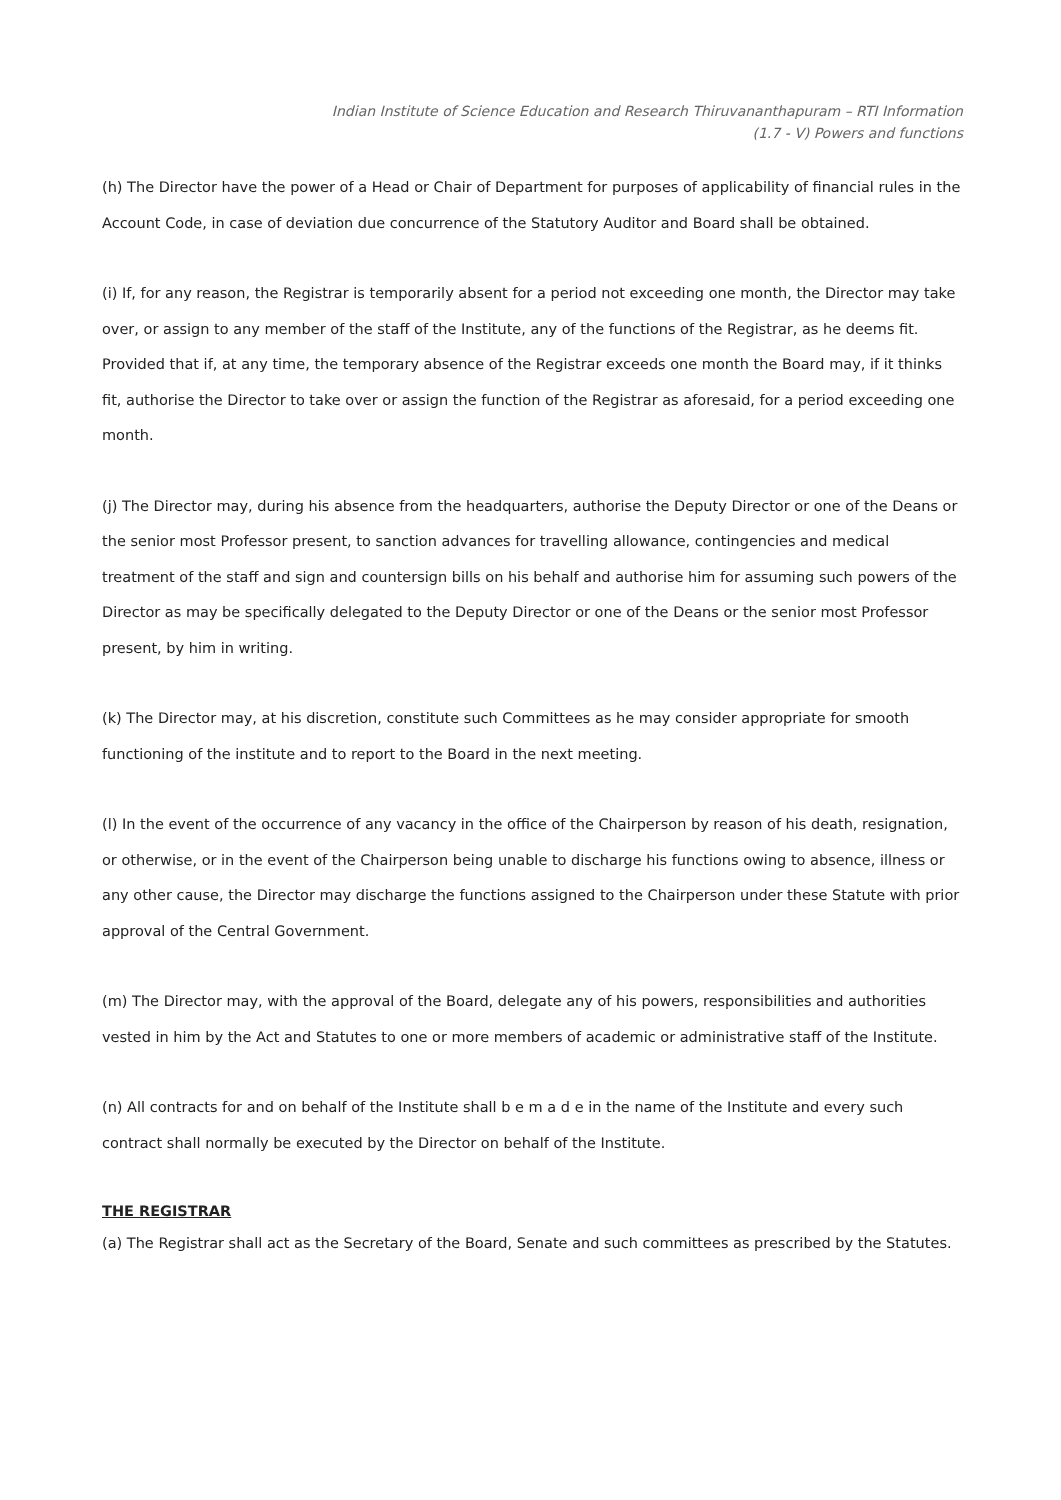Indian Institute of Science Education and Research Thiruvananthapuram – RTI Information
(1.7 - V) Powers and functions
(h) The Director have the power of a Head or Chair of Department for purposes of applicability of financial rules in the Account Code, in case of deviation due concurrence of the Statutory Auditor and Board shall be obtained.
(i) If, for any reason, the Registrar is temporarily absent for a period not exceeding one month, the Director may take over, or assign to any member of the staff of the Institute, any of the functions of the Registrar, as he deems fit. Provided that if, at any time, the temporary absence of the Registrar exceeds one month the Board may, if it thinks fit, authorise the Director to take over or assign the function of the Registrar as aforesaid, for a period exceeding one month.
(j) The Director may, during his absence from the headquarters, authorise the Deputy Director or one of the Deans or the senior most Professor present, to sanction advances for travelling allowance, contingencies and medical treatment of the staff and sign and countersign bills on his behalf and authorise him for assuming such powers of the Director as may be specifically delegated to the Deputy Director or one of the Deans or the senior most Professor present, by him in writing.
(k) The Director may, at his discretion, constitute such Committees as he may consider appropriate for smooth functioning of the institute and to report to the Board in the next meeting.
(l) In the event of the occurrence of any vacancy in the office of the Chairperson by reason of his death, resignation, or otherwise, or in the event of the Chairperson being unable to discharge his functions owing to absence, illness or any other cause, the Director may discharge the functions assigned to the Chairperson under these Statute with prior approval of the Central Government.
(m) The Director may, with the approval of the Board, delegate any of his powers, responsibilities and authorities vested in him by the Act and Statutes to one or more members of academic or administrative staff of the Institute.
(n) All contracts for and on behalf of the Institute shall b e m a d e in the name of the Institute and every such contract shall normally be executed by the Director on behalf of the Institute.
THE REGISTRAR
(a) The Registrar shall act as the Secretary of the Board, Senate and such committees as prescribed by the Statutes.